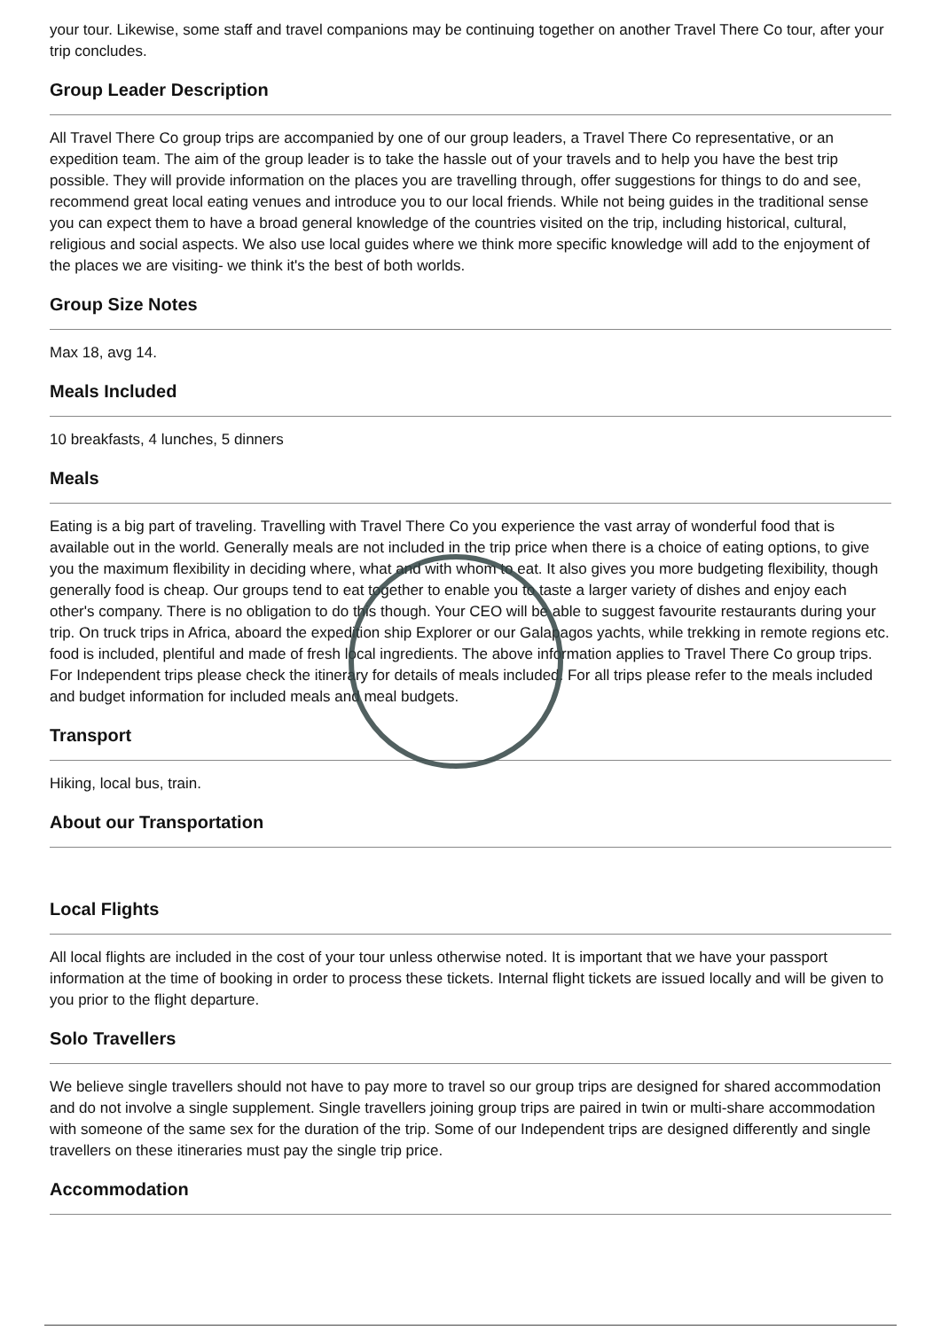your tour. Likewise, some staff and travel companions may be continuing together on another Travel There Co tour, after your trip concludes.
Group Leader Description
All Travel There Co group trips are accompanied by one of our group leaders, a Travel There Co representative, or an expedition team. The aim of the group leader is to take the hassle out of your travels and to help you have the best trip possible. They will provide information on the places you are travelling through, offer suggestions for things to do and see, recommend great local eating venues and introduce you to our local friends. While not being guides in the traditional sense you can expect them to have a broad general knowledge of the countries visited on the trip, including historical, cultural, religious and social aspects. We also use local guides where we think more specific knowledge will add to the enjoyment of the places we are visiting- we think it's the best of both worlds.
Group Size Notes
Max 18, avg 14.
Meals Included
10 breakfasts, 4 lunches, 5 dinners
Meals
Eating is a big part of traveling. Travelling with Travel There Co you experience the vast array of wonderful food that is available out in the world. Generally meals are not included in the trip price when there is a choice of eating options, to give you the maximum flexibility in deciding where, what and with whom to eat. It also gives you more budgeting flexibility, though generally food is cheap. Our groups tend to eat together to enable you to taste a larger variety of dishes and enjoy each other's company. There is no obligation to do this though. Your CEO will be able to suggest favourite restaurants during your trip. On truck trips in Africa, aboard the expedition ship Explorer or our Galapagos yachts, while trekking in remote regions etc. food is included, plentiful and made of fresh local ingredients. The above information applies to Travel There Co group trips. For Independent trips please check the itinerary for details of meals included. For all trips please refer to the meals included and budget information for included meals and meal budgets.
Transport
Hiking, local bus, train.
About our Transportation
Local Flights
All local flights are included in the cost of your tour unless otherwise noted. It is important that we have your passport information at the time of booking in order to process these tickets. Internal flight tickets are issued locally and will be given to you prior to the flight departure.
Solo Travellers
We believe single travellers should not have to pay more to travel so our group trips are designed for shared accommodation and do not involve a single supplement. Single travellers joining group trips are paired in twin or multi-share accommodation with someone of the same sex for the duration of the trip. Some of our Independent trips are designed differently and single travellers on these itineraries must pay the single trip price.
Accommodation